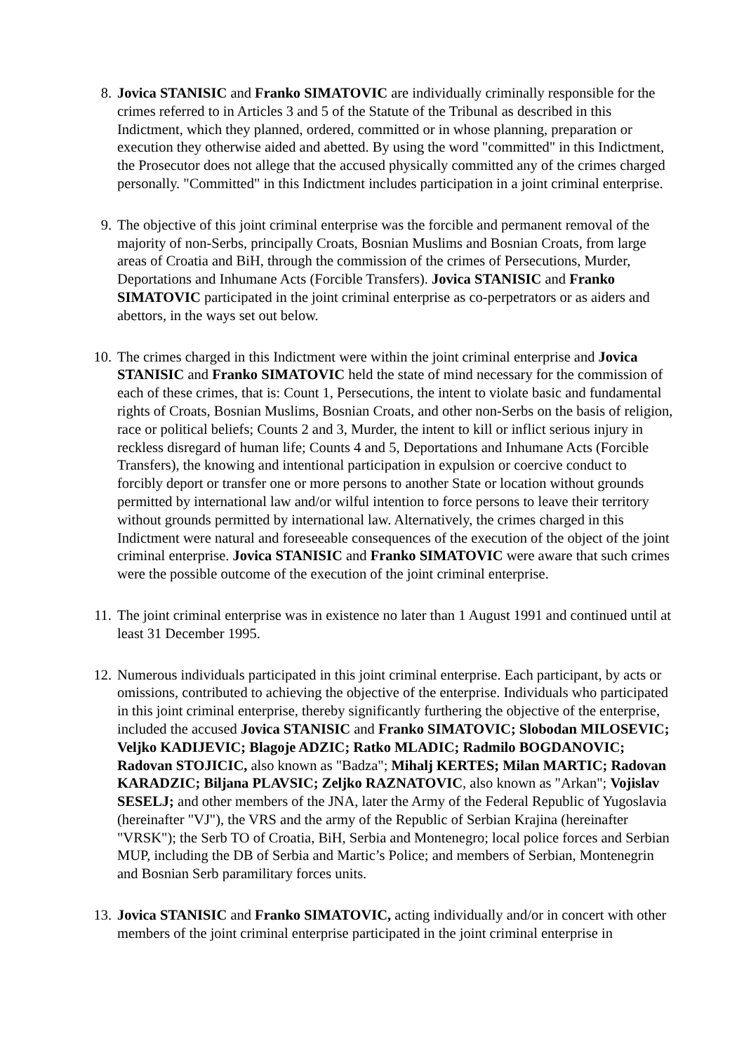8. Jovica STANISIC and Franko SIMATOVIC are individually criminally responsible for the crimes referred to in Articles 3 and 5 of the Statute of the Tribunal as described in this Indictment, which they planned, ordered, committed or in whose planning, preparation or execution they otherwise aided and abetted. By using the word "committed" in this Indictment, the Prosecutor does not allege that the accused physically committed any of the crimes charged personally. "Committed" in this Indictment includes participation in a joint criminal enterprise.
9. The objective of this joint criminal enterprise was the forcible and permanent removal of the majority of non-Serbs, principally Croats, Bosnian Muslims and Bosnian Croats, from large areas of Croatia and BiH, through the commission of the crimes of Persecutions, Murder, Deportations and Inhumane Acts (Forcible Transfers). Jovica STANISIC and Franko SIMATOVIC participated in the joint criminal enterprise as co-perpetrators or as aiders and abettors, in the ways set out below.
10. The crimes charged in this Indictment were within the joint criminal enterprise and Jovica STANISIC and Franko SIMATOVIC held the state of mind necessary for the commission of each of these crimes, that is: Count 1, Persecutions, the intent to violate basic and fundamental rights of Croats, Bosnian Muslims, Bosnian Croats, and other non-Serbs on the basis of religion, race or political beliefs; Counts 2 and 3, Murder, the intent to kill or inflict serious injury in reckless disregard of human life; Counts 4 and 5, Deportations and Inhumane Acts (Forcible Transfers), the knowing and intentional participation in expulsion or coercive conduct to forcibly deport or transfer one or more persons to another State or location without grounds permitted by international law and/or wilful intention to force persons to leave their territory without grounds permitted by international law. Alternatively, the crimes charged in this Indictment were natural and foreseeable consequences of the execution of the object of the joint criminal enterprise. Jovica STANISIC and Franko SIMATOVIC were aware that such crimes were the possible outcome of the execution of the joint criminal enterprise.
11. The joint criminal enterprise was in existence no later than 1 August 1991 and continued until at least 31 December 1995.
12. Numerous individuals participated in this joint criminal enterprise. Each participant, by acts or omissions, contributed to achieving the objective of the enterprise. Individuals who participated in this joint criminal enterprise, thereby significantly furthering the objective of the enterprise, included the accused Jovica STANISIC and Franko SIMATOVIC; Slobodan MILOSEVIC; Veljko KADIJEVIC; Blagoje ADZIC; Ratko MLADIC; Radmilo BOGDANOVIC; Radovan STOJICIC, also known as "Badza"; Mihalj KERTES; Milan MARTIC; Radovan KARADZIC; Biljana PLAVSIC; Zeljko RAZNATOVIC, also known as "Arkan"; Vojislav SESELJ; and other members of the JNA, later the Army of the Federal Republic of Yugoslavia (hereinafter "VJ"), the VRS and the army of the Republic of Serbian Krajina (hereinafter "VRSK"); the Serb TO of Croatia, BiH, Serbia and Montenegro; local police forces and Serbian MUP, including the DB of Serbia and Martic’s Police; and members of Serbian, Montenegrin and Bosnian Serb paramilitary forces units.
13. Jovica STANISIC and Franko SIMATOVIC, acting individually and/or in concert with other members of the joint criminal enterprise participated in the joint criminal enterprise in